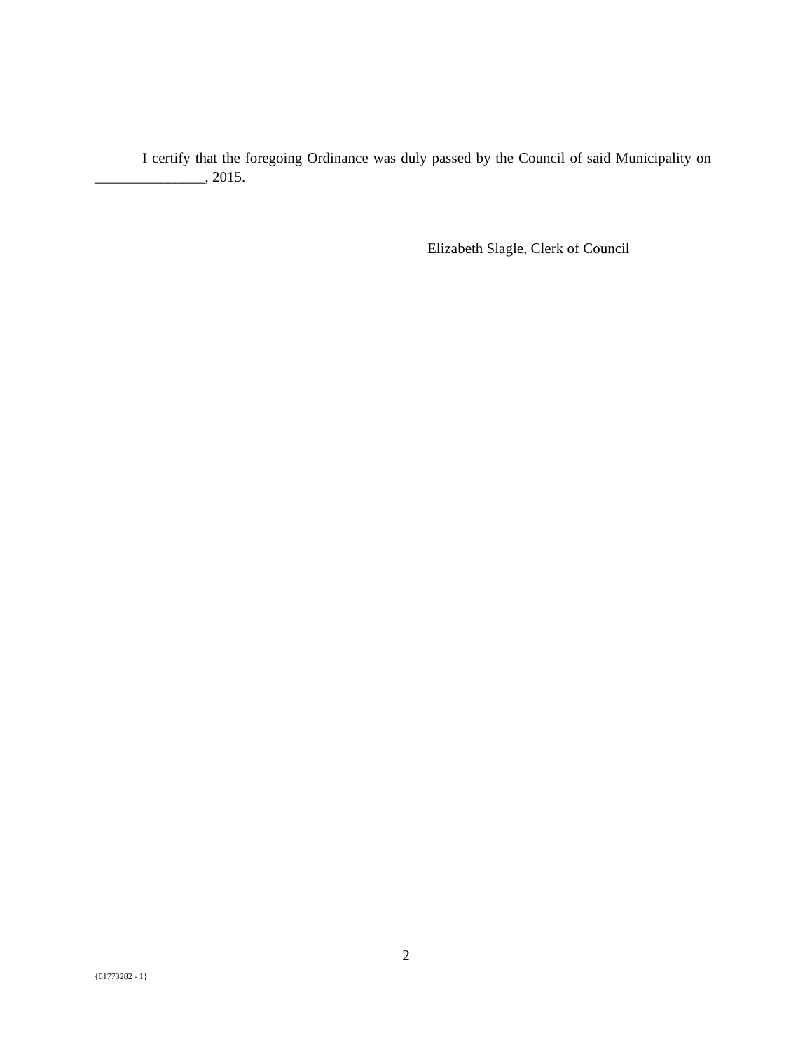I certify that the foregoing Ordinance was duly passed by the Council of said Municipality on _______________, 2015.
Elizabeth Slagle, Clerk of Council
2
{01773282 - 1}